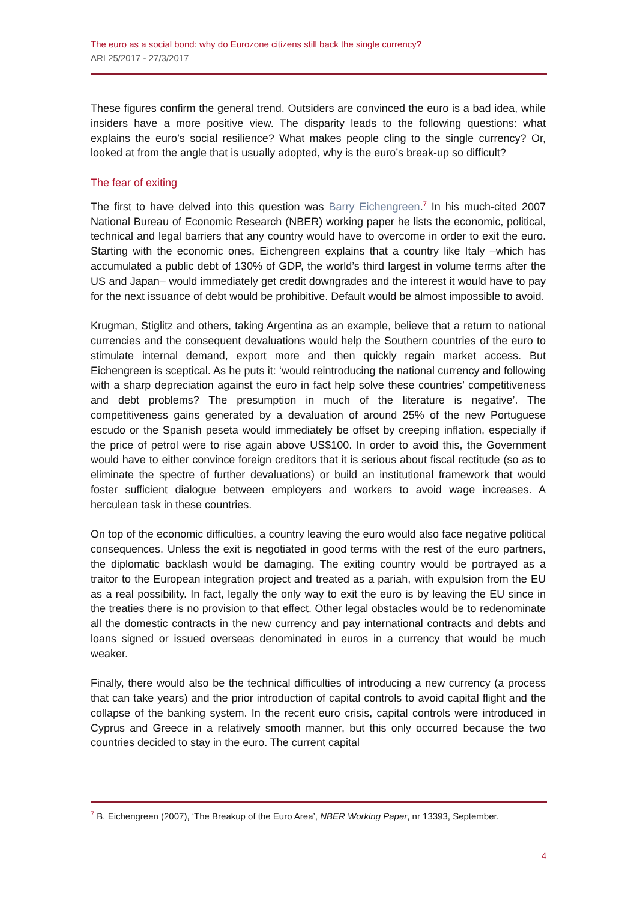The euro as a social bond: why do Eurozone citizens still back the single currency?
ARI 25/2017 - 27/3/2017
These figures confirm the general trend. Outsiders are convinced the euro is a bad idea, while insiders have a more positive view. The disparity leads to the following questions: what explains the euro’s social resilience? What makes people cling to the single currency? Or, looked at from the angle that is usually adopted, why is the euro’s break-up so difficult?
The fear of exiting
The first to have delved into this question was Barry Eichengreen.<sup>7</sup> In his much-cited 2007 National Bureau of Economic Research (NBER) working paper he lists the economic, political, technical and legal barriers that any country would have to overcome in order to exit the euro. Starting with the economic ones, Eichengreen explains that a country like Italy –which has accumulated a public debt of 130% of GDP, the world’s third largest in volume terms after the US and Japan– would immediately get credit downgrades and the interest it would have to pay for the next issuance of debt would be prohibitive. Default would be almost impossible to avoid.
Krugman, Stiglitz and others, taking Argentina as an example, believe that a return to national currencies and the consequent devaluations would help the Southern countries of the euro to stimulate internal demand, export more and then quickly regain market access. But Eichengreen is sceptical. As he puts it: ‘would reintroducing the national currency and following with a sharp depreciation against the euro in fact help solve these countries’ competitiveness and debt problems? The presumption in much of the literature is negative’. The competitiveness gains generated by a devaluation of around 25% of the new Portuguese escudo or the Spanish peseta would immediately be offset by creeping inflation, especially if the price of petrol were to rise again above US$100. In order to avoid this, the Government would have to either convince foreign creditors that it is serious about fiscal rectitude (so as to eliminate the spectre of further devaluations) or build an institutional framework that would foster sufficient dialogue between employers and workers to avoid wage increases. A herculean task in these countries.
On top of the economic difficulties, a country leaving the euro would also face negative political consequences. Unless the exit is negotiated in good terms with the rest of the euro partners, the diplomatic backlash would be damaging. The exiting country would be portrayed as a traitor to the European integration project and treated as a pariah, with expulsion from the EU as a real possibility. In fact, legally the only way to exit the euro is by leaving the EU since in the treaties there is no provision to that effect. Other legal obstacles would be to redenominate all the domestic contracts in the new currency and pay international contracts and debts and loans signed or issued overseas denominated in euros in a currency that would be much weaker.
Finally, there would also be the technical difficulties of introducing a new currency (a process that can take years) and the prior introduction of capital controls to avoid capital flight and the collapse of the banking system. In the recent euro crisis, capital controls were introduced in Cyprus and Greece in a relatively smooth manner, but this only occurred because the two countries decided to stay in the euro. The current capital
<sup>7</sup> B. Eichengreen (2007), ‘The Breakup of the Euro Area’, NBER Working Paper, nr 13393, September.
4